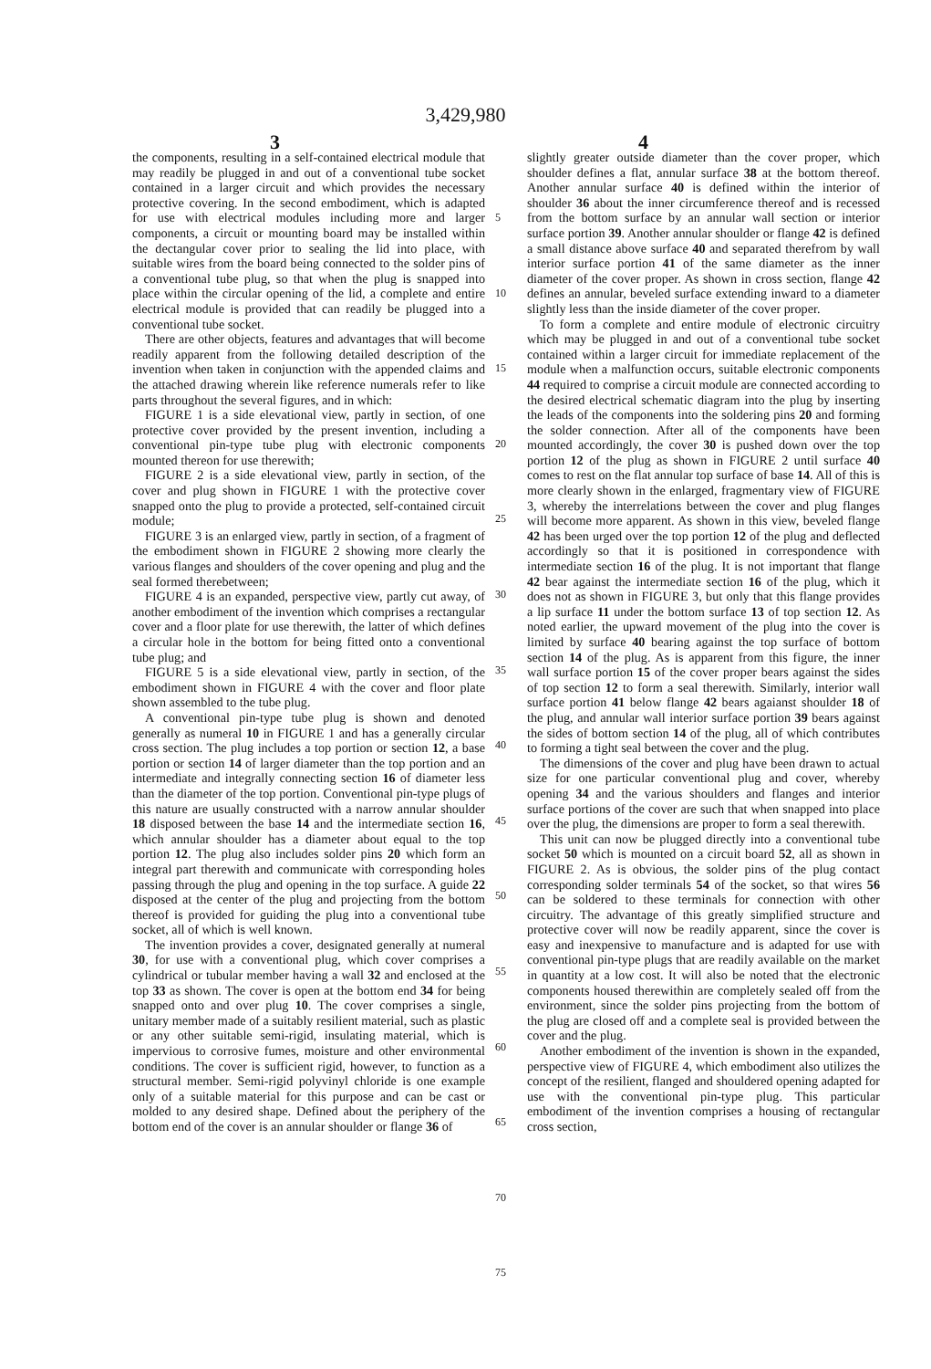3,429,980
3 4
the components, resulting in a self-contained electrical module that may readily be plugged in and out of a conventional tube socket contained in a larger circuit and which provides the necessary protective covering. In the second embodiment, which is adapted for use with electrical modules including more and larger components, a circuit or mounting board may be installed within the dectangular cover prior to sealing the lid into place, with suitable wires from the board being connected to the solder pins of a conventional tube plug, so that when the plug is snapped into place within the circular opening of the lid, a complete and entire electrical module is provided that can readily be plugged into a conventional tube socket.
There are other objects, features and advantages that will become readily apparent from the following detailed description of the invention when taken in conjunction with the appended claims and the attached drawing wherein like reference numerals refer to like parts throughout the several figures, and in which:
FIGURE 1 is a side elevational view, partly in section, of one protective cover provided by the present invention, including a conventional pin-type tube plug with electronic components mounted thereon for use therewith;
FIGURE 2 is a side elevational view, partly in section, of the cover and plug shown in FIGURE 1 with the protective cover snapped onto the plug to provide a protected, self-contained circuit module;
FIGURE 3 is an enlarged view, partly in section, of a fragment of the embodiment shown in FIGURE 2 showing more clearly the various flanges and shoulders of the cover opening and plug and the seal formed therebetween;
FIGURE 4 is an expanded, perspective view, partly cut away, of another embodiment of the invention which comprises a rectangular cover and a floor plate for use therewith, the latter of which defines a circular hole in the bottom for being fitted onto a conventional tube plug; and
FIGURE 5 is a side elevational view, partly in section, of the embodiment shown in FIGURE 4 with the cover and floor plate shown assembled to the tube plug.
A conventional pin-type tube plug is shown and denoted generally as numeral 10 in FIGURE 1 and has a generally circular cross section. The plug includes a top portion or section 12, a base portion or section 14 of larger diameter than the top portion and an intermediate and integrally connecting section 16 of diameter less than the diameter of the top portion. Conventional pin-type plugs of this nature are usually constructed with a narrow annular shoulder 18 disposed between the base 14 and the intermediate section 16, which annular shoulder has a diameter about equal to the top portion 12. The plug also includes solder pins 20 which form an integral part therewith and communicate with corresponding holes passing through the plug and opening in the top surface. A guide 22 disposed at the center of the plug and projecting from the bottom thereof is provided for guiding the plug into a conventional tube socket, all of which is well known.
The invention provides a cover, designated generally at numeral 30, for use with a conventional plug, which cover comprises a cylindrical or tubular member having a wall 32 and enclosed at the top 33 as shown. The cover is open at the bottom end 34 for being snapped onto and over plug 10. The cover comprises a single, unitary member made of a suitably resilient material, such as plastic or any other suitable semi-rigid, insulating material, which is impervious to corrosive fumes, moisture and other environmental conditions. The cover is sufficient rigid, however, to function as a structural member. Semi-rigid polyvinyl chloride is one example only of a suitable material for this purpose and can be cast or molded to any desired shape. Defined about the periphery of the bottom end of the cover is an annular shoulder or flange 36 of
5
10
15
20
25
30
35
40
45
50
55
60
65
70
75
slightly greater outside diameter than the cover proper, which shoulder defines a flat, annular surface 38 at the bottom thereof. Another annular surface 40 is defined within the interior of shoulder 36 about the inner circumference thereof and is recessed from the bottom surface by an annular wall section or interior surface portion 39. Another annular shoulder or flange 42 is defined a small distance above surface 40 and separated therefrom by wall interior surface portion 41 of the same diameter as the inner diameter of the cover proper. As shown in cross section, flange 42 defines an annular, beveled surface extending inward to a diameter slightly less than the inside diameter of the cover proper.
To form a complete and entire module of electronic circuitry which may be plugged in and out of a conventional tube socket contained within a larger circuit for immediate replacement of the module when a malfunction occurs, suitable electronic components 44 required to comprise a circuit module are connected according to the desired electrical schematic diagram into the plug by inserting the leads of the components into the soldering pins 20 and forming the solder connection. After all of the components have been mounted accordingly, the cover 30 is pushed down over the top portion 12 of the plug as shown in FIGURE 2 until surface 40 comes to rest on the flat annular top surface of base 14. All of this is more clearly shown in the enlarged, fragmentary view of FIGURE 3, whereby the interrelations between the cover and plug flanges will become more apparent. As shown in this view, beveled flange 42 has been urged over the top portion 12 of the plug and deflected accordingly so that it is positioned in correspondence with intermediate section 16 of the plug. It is not important that flange 42 bear against the intermediate section 16 of the plug, which it does not as shown in FIGURE 3, but only that this flange provides a lip surface 11 under the bottom surface 13 of top section 12. As noted earlier, the upward movement of the plug into the cover is limited by surface 40 bearing against the top surface of bottom section 14 of the plug. As is apparent from this figure, the inner wall surface portion 15 of the cover proper bears against the sides of top section 12 to form a seal therewith. Similarly, interior wall surface portion 41 below flange 42 bears agaianst shoulder 18 of the plug, and annular wall interior surface portion 39 bears against the sides of bottom section 14 of the plug, all of which contributes to forming a tight seal between the cover and the plug.
The dimensions of the cover and plug have been drawn to actual size for one particular conventional plug and cover, whereby opening 34 and the various shoulders and flanges and interior surface portions of the cover are such that when snapped into place over the plug, the dimensions are proper to form a seal therewith.
This unit can now be plugged directly into a conventional tube socket 50 which is mounted on a circuit board 52, all as shown in FIGURE 2. As is obvious, the solder pins of the plug contact corresponding solder terminals 54 of the socket, so that wires 56 can be soldered to these terminals for connection with other circuitry. The advantage of this greatly simplified structure and protective cover will now be readily apparent, since the cover is easy and inexpensive to manufacture and is adapted for use with conventional pin-type plugs that are readily available on the market in quantity at a low cost. It will also be noted that the electronic components housed therewithin are completely sealed off from the environment, since the solder pins projecting from the bottom of the plug are closed off and a complete seal is provided between the cover and the plug.
Another embodiment of the invention is shown in the expanded, perspective view of FIGURE 4, which embodiment also utilizes the concept of the resilient, flanged and shouldered opening adapted for use with the conventional pin-type plug. This particular embodiment of the invention comprises a housing of rectangular cross section,